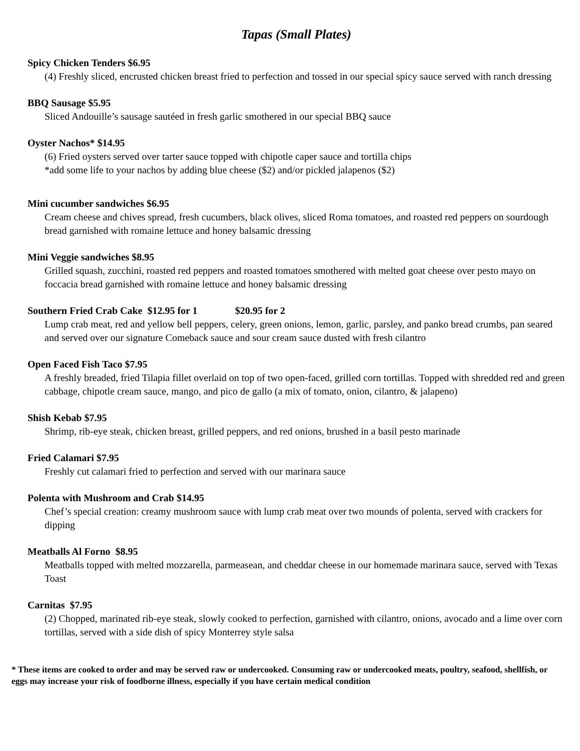Tapas (Small Plates)
Spicy Chicken Tenders $6.95
(4) Freshly sliced, encrusted chicken breast fried to perfection and tossed in our special spicy sauce served with ranch dressing
BBQ Sausage $5.95
Sliced Andouille’s sausage sautéed in fresh garlic smothered in our special BBQ sauce
Oyster Nachos* $14.95
(6) Fried oysters served over tarter sauce topped with chipotle caper sauce and tortilla chips
*add some life to your nachos by adding blue cheese ($2) and/or pickled jalapenos ($2)
Mini cucumber sandwiches $6.95
Cream cheese and chives spread, fresh cucumbers, black olives, sliced Roma tomatoes, and roasted red peppers on sourdough bread garnished with romaine lettuce and honey balsamic dressing
Mini Veggie sandwiches $8.95
Grilled squash, zucchini, roasted red peppers and roasted tomatoes smothered with melted goat cheese over pesto mayo on foccacia bread garnished with romaine lettuce and honey balsamic dressing
Southern Fried Crab Cake $12.95 for 1 $20.95 for 2
Lump crab meat, red and yellow bell peppers, celery, green onions, lemon, garlic, parsley, and panko bread crumbs, pan seared and served over our signature Comeback sauce and sour cream sauce dusted with fresh cilantro
Open Faced Fish Taco $7.95
A freshly breaded, fried Tilapia fillet overlaid on top of two open-faced, grilled corn tortillas. Topped with shredded red and green cabbage, chipotle cream sauce, mango, and pico de gallo (a mix of tomato, onion, cilantro, & jalapeno)
Shish Kebab $7.95
Shrimp, rib-eye steak, chicken breast, grilled peppers, and red onions, brushed in a basil pesto marinade
Fried Calamari $7.95
Freshly cut calamari fried to perfection and served with our marinara sauce
Polenta with Mushroom and Crab $14.95
Chef’s special creation: creamy mushroom sauce with lump crab meat over two mounds of polenta, served with crackers for dipping
Meatballs Al Forno $8.95
Meatballs topped with melted mozzarella, parmeasean, and cheddar cheese in our homemade marinara sauce, served with Texas Toast
Carnitas $7.95
(2) Chopped, marinated rib-eye steak, slowly cooked to perfection, garnished with cilantro, onions, avocado and a lime over corn tortillas, served with a side dish of spicy Monterrey style salsa
* These items are cooked to order and may be served raw or undercooked. Consuming raw or undercooked meats, poultry, seafood, shellfish, or eggs may increase your risk of foodborne illness, especially if you have certain medical condition